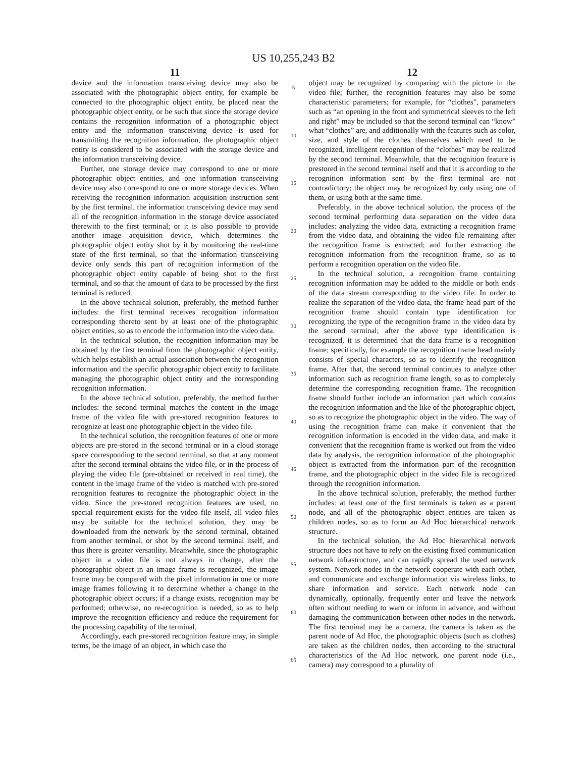US 10,255,243 B2
11
device and the information transceiving device may also be associated with the photographic object entity, for example be connected to the photographic object entity, be placed near the photographic object entity, or be such that since the storage device contains the recognition information of a photographic object entity and the information transceiving device is used for transmitting the recognition information, the photographic object entity is considered to be associated with the storage device and the information transceiving device.
Further, one storage device may correspond to one or more photographic object entities, and one information transceiving device may also correspond to one or more storage devices. When receiving the recognition information acquisition instruction sent by the first terminal, the information transceiving device may send all of the recognition information in the storage device associated therewith to the first terminal; or it is also possible to provide another image acquisition device, which determines the photographic object entity shot by it by monitoring the real-time state of the first terminal, so that the information transceiving device only sends this part of recognition information of the photographic object entity capable of being shot to the first terminal, and so that the amount of data to be processed by the first terminal is reduced.
In the above technical solution, preferably, the method further includes: the first terminal receives recognition information corresponding thereto sent by at least one of the photographic object entities, so as to encode the information into the video data.
In the technical solution, the recognition information may be obtained by the first terminal from the photographic object entity, which helps establish an actual association between the recognition information and the specific photographic object entity to facilitate managing the photographic object entity and the corresponding recognition information.
In the above technical solution, preferably, the method further includes: the second terminal matches the content in the image frame of the video file with pre-stored recognition features to recognize at least one photographic object in the video file.
In the technical solution, the recognition features of one or more objects are pre-stored in the second terminal or in a cloud storage space corresponding to the second terminal, so that at any moment after the second terminal obtains the video file, or in the process of playing the video file (pre-obtained or received in real time), the content in the image frame of the video is matched with pre-stored recognition features to recognize the photographic object in the video. Since the pre-stored recognition features are used, no special requirement exists for the video file itself, all video files may be suitable for the technical solution, they may be downloaded from the network by the second terminal, obtained from another terminal, or shot by the second terminal itself, and thus there is greater versatility. Meanwhile, since the photographic object in a video file is not always in change, after the photographic object in an image frame is recognized, the image frame may be compared with the pixel information in one or more image frames following it to determine whether a change in the photographic object occurs; if a change exists, recognition may be performed; otherwise, no re-recognition is needed, so as to help improve the recognition efficiency and reduce the requirement for the processing capability of the terminal.
Accordingly, each pre-stored recognition feature may, in simple terms, be the image of an object, in which case the
5
10
15
20
25
30
35
40
45
50
55
60
65
12
object may be recognized by comparing with the picture in the video file; further, the recognition features may also be some characteristic parameters; for example, for “clothes”, parameters such as “an opening in the front and symmetrical sleeves to the left and right” may be included so that the second terminal can “know” what “clothes” are, and additionally with the features such as color, size, and style of the clothes themselves which need to be recognized, intelligent recognition of the “clothes” may be realized by the second terminal. Meanwhile, that the recognition feature is prestored in the second terminal itself and that it is according to the recognition information sent by the first terminal are not contradictory; the object may be recognized by only using one of them, or using both at the same time.
Preferably, in the above technical solution, the process of the second terminal performing data separation on the video data includes: analyzing the video data, extracting a recognition frame from the video data, and obtaining the video file remaining after the recognition frame is extracted; and further extracting the recognition information from the recognition frame, so as to perform a recognition operation on the video file.
In the technical solution, a recognition frame containing recognition information may be added to the middle or both ends of the data stream corresponding to the video file. In order to realize the separation of the video data, the frame head part of the recognition frame should contain type identification for recognizing the type of the recognition frame in the video data by the second terminal; after the above type identification is recognized, it is determined that the data frame is a recognition frame; specifically, for example the recognition frame head mainly consists of special characters, so as to identify the recognition frame. After that, the second terminal continues to analyze other information such as recognition frame length, so as to completely determine the corresponding recognition frame. The recognition frame should further include an information part which contains the recognition information and the like of the photographic object, so as to recognize the photographic object in the video. The way of using the recognition frame can make it convenient that the recognition information is encoded in the video data, and make it convenient that the recognition frame is worked out from the video data by analysis, the recognition information of the photographic object is extracted from the information part of the recognition frame, and the photographic object in the video file is recognized through the recognition information.
In the above technical solution, preferably, the method further includes: at least one of the first terminals is taken as a parent node, and all of the photographic object entities are taken as children nodes, so as to form an Ad Hoc hierarchical network structure.
In the technical solution, the Ad Hoc hierarchical network structure does not have to rely on the existing fixed communication network infrastructure, and can rapidly spread the used network system. Network nodes in the network cooperate with each other, and communicate and exchange information via wireless links, to share information and service. Each network node can dynamically, optionally, frequently enter and leave the network often without needing to warn or inform in advance, and without damaging the communication between other nodes in the network. The first terminal may be a camera, the camera is taken as the parent node of Ad Hoc, the photographic objects (such as clothes) are taken as the children nodes, then according to the structural characteristics of the Ad Hoc network, one parent node (i.e., camera) may correspond to a plurality of